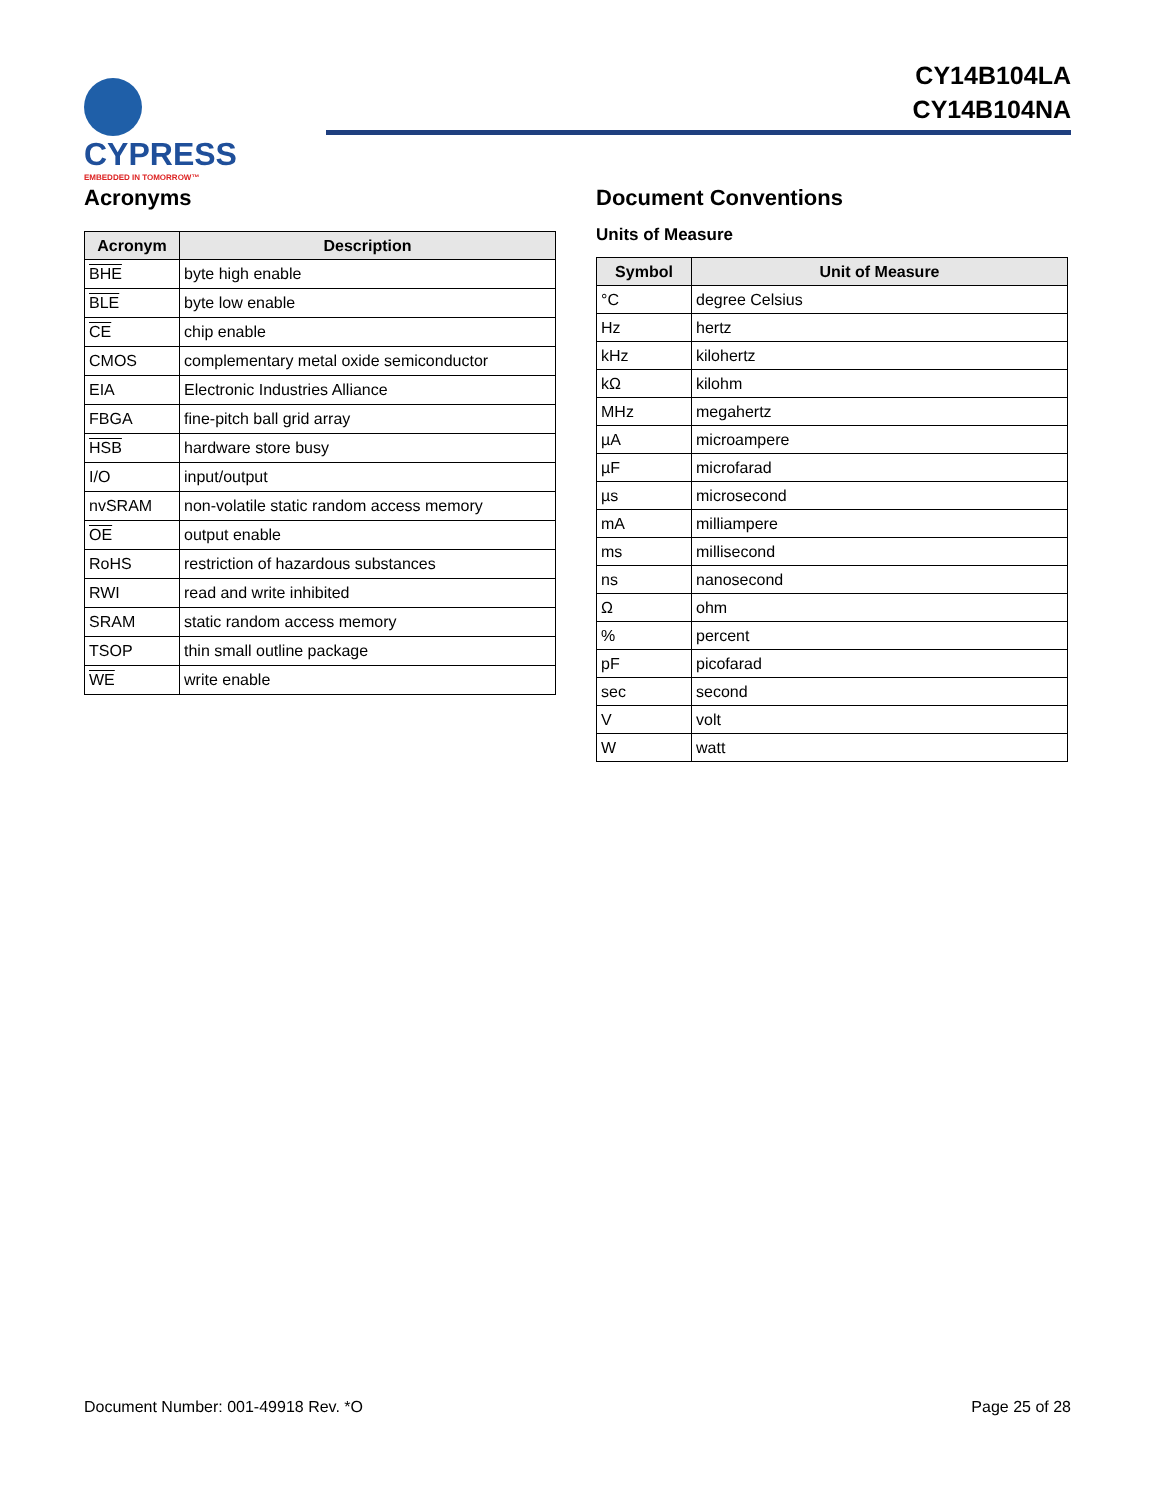CYPRESS EMBEDDED IN TOMORROW™
CY14B104LA
CY14B104NA
Acronyms
| Acronym | Description |
| --- | --- |
| BHE | byte high enable |
| BLE | byte low enable |
| CE | chip enable |
| CMOS | complementary metal oxide semiconductor |
| EIA | Electronic Industries Alliance |
| FBGA | fine-pitch ball grid array |
| HSB | hardware store busy |
| I/O | input/output |
| nvSRAM | non-volatile static random access memory |
| OE | output enable |
| RoHS | restriction of hazardous substances |
| RWI | read and write inhibited |
| SRAM | static random access memory |
| TSOP | thin small outline package |
| WE | write enable |
Document Conventions
Units of Measure
| Symbol | Unit of Measure |
| --- | --- |
| °C | degree Celsius |
| Hz | hertz |
| kHz | kilohertz |
| kΩ | kilohm |
| MHz | megahertz |
| µA | microampere |
| µF | microfarad |
| µs | microsecond |
| mA | milliampere |
| ms | millisecond |
| ns | nanosecond |
| Ω | ohm |
| % | percent |
| pF | picofarad |
| sec | second |
| V | volt |
| W | watt |
Document Number: 001-49918 Rev. *O Page 25 of 28